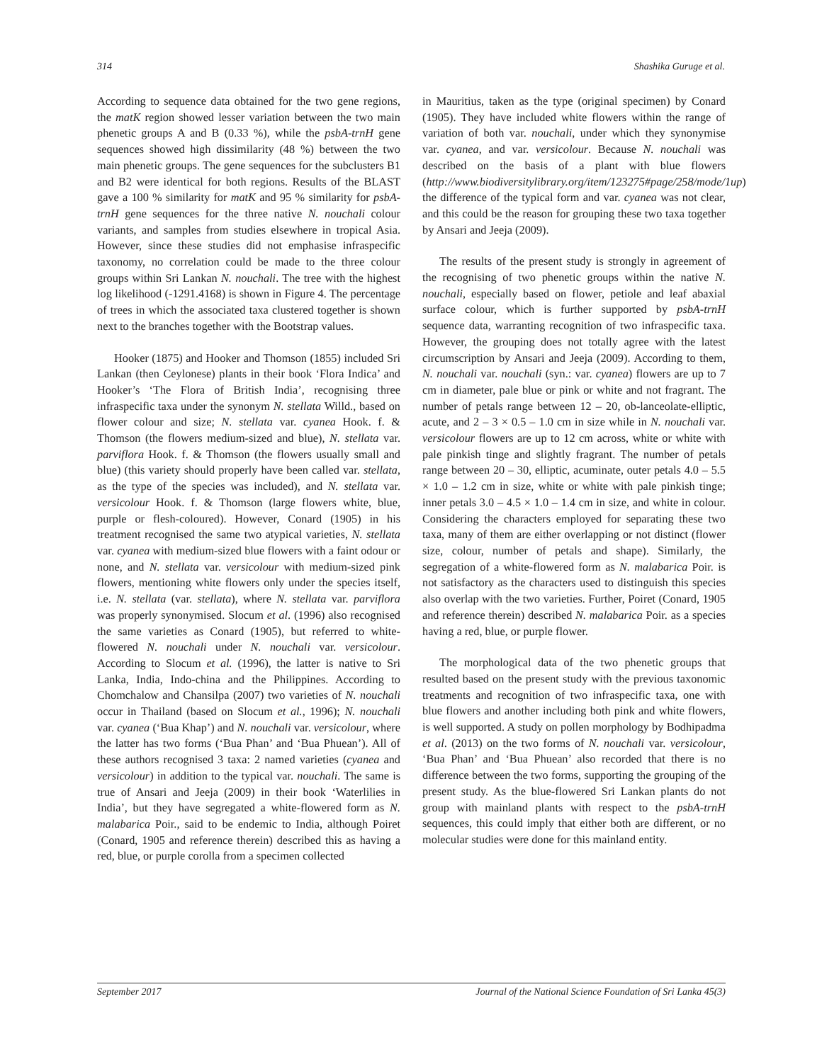314 Shashika Guruge et al.
According to sequence data obtained for the two gene regions, the matK region showed lesser variation between the two main phenetic groups A and B (0.33 %), while the psbA-trnH gene sequences showed high dissimilarity (48 %) between the two main phenetic groups. The gene sequences for the subclusters B1 and B2 were identical for both regions. Results of the BLAST gave a 100 % similarity for matK and 95 % similarity for psbA-trnH gene sequences for the three native N. nouchali colour variants, and samples from studies elsewhere in tropical Asia. However, since these studies did not emphasise infraspecific taxonomy, no correlation could be made to the three colour groups within Sri Lankan N. nouchali. The tree with the highest log likelihood (-1291.4168) is shown in Figure 4. The percentage of trees in which the associated taxa clustered together is shown next to the branches together with the Bootstrap values.
Hooker (1875) and Hooker and Thomson (1855) included Sri Lankan (then Ceylonese) plants in their book ‘Flora Indica’ and Hooker’s ‘The Flora of British India’, recognising three infraspecific taxa under the synonym N. stellata Willd., based on flower colour and size; N. stellata var. cyanea Hook. f. & Thomson (the flowers medium-sized and blue), N. stellata var. parviflora Hook. f. & Thomson (the flowers usually small and blue) (this variety should properly have been called var. stellata, as the type of the species was included), and N. stellata var. versicolour Hook. f. & Thomson (large flowers white, blue, purple or flesh-coloured). However, Conard (1905) in his treatment recognised the same two atypical varieties, N. stellata var. cyanea with medium-sized blue flowers with a faint odour or none, and N. stellata var. versicolour with medium-sized pink flowers, mentioning white flowers only under the species itself, i.e. N. stellata (var. stellata), where N. stellata var. parviflora was properly synonymised. Slocum et al. (1996) also recognised the same varieties as Conard (1905), but referred to white-flowered N. nouchali under N. nouchali var. versicolour. According to Slocum et al. (1996), the latter is native to Sri Lanka, India, Indo-china and the Philippines. According to Chomchalow and Chansilpa (2007) two varieties of N. nouchali occur in Thailand (based on Slocum et al., 1996); N. nouchali var. cyanea (‘Bua Khap’) and N. nouchali var. versicolour, where the latter has two forms (‘Bua Phan’ and ‘Bua Phuean’). All of these authors recognised 3 taxa: 2 named varieties (cyanea and versicolour) in addition to the typical var. nouchali. The same is true of Ansari and Jeeja (2009) in their book ‘Waterlilies in India’, but they have segregated a white-flowered form as N. malabarica Poir., said to be endemic to India, although Poiret (Conard, 1905 and reference therein) described this as having a red, blue, or purple corolla from a specimen collected
in Mauritius, taken as the type (original specimen) by Conard (1905). They have included white flowers within the range of variation of both var. nouchali, under which they synonymise var. cyanea, and var. versicolour. Because N. nouchali was described on the basis of a plant with blue flowers (http://www.biodiversitylibrary.org/item/123275#page/258/mode/1up) the difference of the typical form and var. cyanea was not clear, and this could be the reason for grouping these two taxa together by Ansari and Jeeja (2009).
The results of the present study is strongly in agreement of the recognising of two phenetic groups within the native N. nouchali, especially based on flower, petiole and leaf abaxial surface colour, which is further supported by psbA-trnH sequence data, warranting recognition of two infraspecific taxa. However, the grouping does not totally agree with the latest circumscription by Ansari and Jeeja (2009). According to them, N. nouchali var. nouchali (syn.: var. cyanea) flowers are up to 7 cm in diameter, pale blue or pink or white and not fragrant. The number of petals range between 12 – 20, ob-lanceolate-elliptic, acute, and 2 – 3 × 0.5 – 1.0 cm in size while in N. nouchali var. versicolour flowers are up to 12 cm across, white or white with pale pinkish tinge and slightly fragrant. The number of petals range between 20 – 30, elliptic, acuminate, outer petals 4.0 – 5.5 × 1.0 – 1.2 cm in size, white or white with pale pinkish tinge; inner petals 3.0 – 4.5 × 1.0 – 1.4 cm in size, and white in colour. Considering the characters employed for separating these two taxa, many of them are either overlapping or not distinct (flower size, colour, number of petals and shape). Similarly, the segregation of a white-flowered form as N. malabarica Poir. is not satisfactory as the characters used to distinguish this species also overlap with the two varieties. Further, Poiret (Conard, 1905 and reference therein) described N. malabarica Poir. as a species having a red, blue, or purple flower.
The morphological data of the two phenetic groups that resulted based on the present study with the previous taxonomic treatments and recognition of two infraspecific taxa, one with blue flowers and another including both pink and white flowers, is well supported. A study on pollen morphology by Bodhipadma et al. (2013) on the two forms of N. nouchali var. versicolour, ‘Bua Phan’ and ‘Bua Phuean’ also recorded that there is no difference between the two forms, supporting the grouping of the present study. As the blue-flowered Sri Lankan plants do not group with mainland plants with respect to the psbA-trnH sequences, this could imply that either both are different, or no molecular studies were done for this mainland entity.
September 2017 Journal of the National Science Foundation of Sri Lanka 45(3)